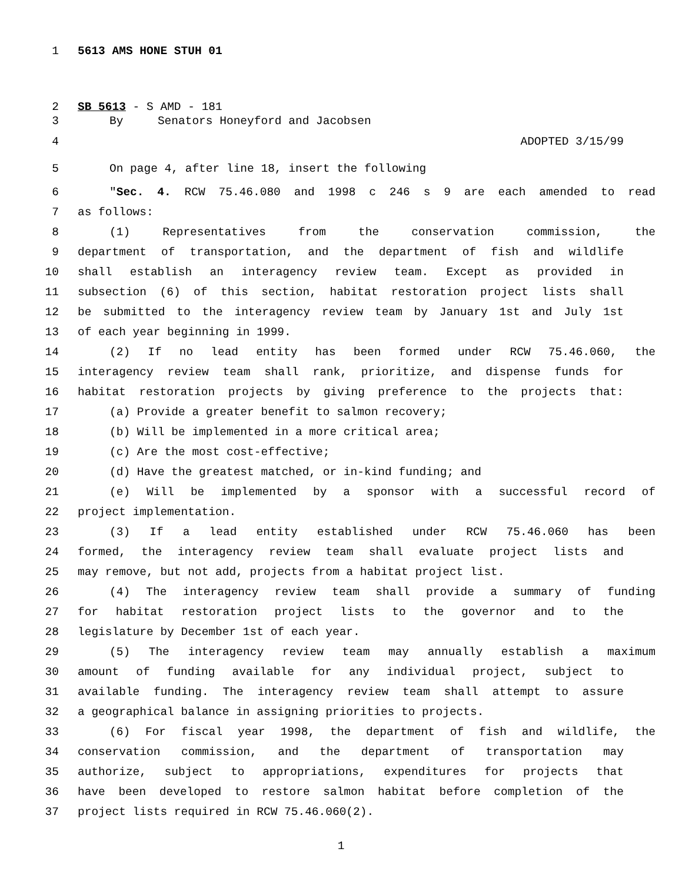1 5613 AMS HONE STUH 01
2 SB 5613 - S AMD - 181
3 By Senators Honeyford and Jacobsen
4 ADOPTED 3/15/99
5 On page 4, after line 18, insert the following
6 "Sec. 4. RCW 75.46.080 and 1998 c 246 s 9 are each amended to read
7 as follows:
8 (1) Representatives from the conservation commission, the
9 department of transportation, and the department of fish and wildlife
10 shall establish an interagency review team. Except as provided in
11 subsection (6) of this section, habitat restoration project lists shall
12 be submitted to the interagency review team by January 1st and July 1st
13 of each year beginning in 1999.
14 (2) If no lead entity has been formed under RCW 75.46.060, the
15 interagency review team shall rank, prioritize, and dispense funds for
16 habitat restoration projects by giving preference to the projects that:
17 (a) Provide a greater benefit to salmon recovery;
18 (b) Will be implemented in a more critical area;
19 (c) Are the most cost-effective;
20 (d) Have the greatest matched, or in-kind funding; and
21 (e) Will be implemented by a sponsor with a successful record of
22 project implementation.
23 (3) If a lead entity established under RCW 75.46.060 has been
24 formed, the interagency review team shall evaluate project lists and
25 may remove, but not add, projects from a habitat project list.
26 (4) The interagency review team shall provide a summary of funding
27 for habitat restoration project lists to the governor and to the
28 legislature by December 1st of each year.
29 (5) The interagency review team may annually establish a maximum
30 amount of funding available for any individual project, subject to
31 available funding. The interagency review team shall attempt to assure
32 a geographical balance in assigning priorities to projects.
33 (6) For fiscal year 1998, the department of fish and wildlife, the
34 conservation commission, and the department of transportation may
35 authorize, subject to appropriations, expenditures for projects that
36 have been developed to restore salmon habitat before completion of the
37 project lists required in RCW 75.46.060(2).
1